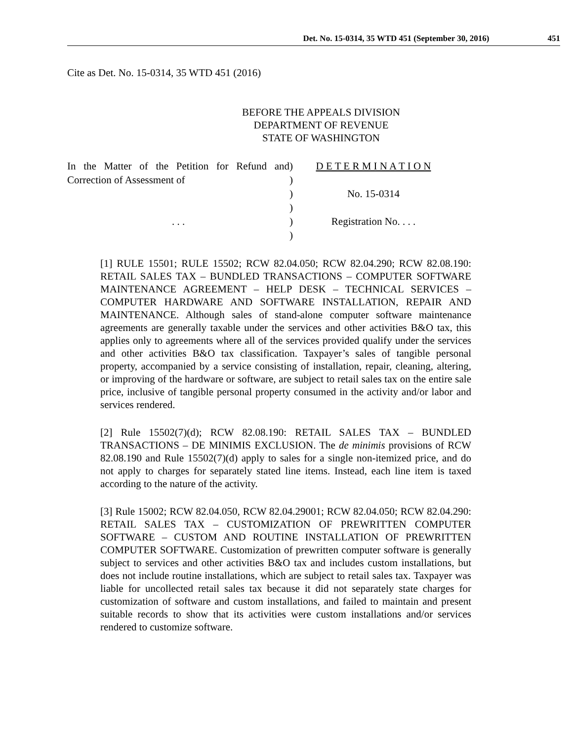Det. No. 15-0314, 35 WTD 451 (September 30, 2016) 451
Cite as Det. No. 15-0314, 35 WTD 451 (2016)
BEFORE THE APPEALS DIVISION
DEPARTMENT OF REVENUE
STATE OF WASHINGTON
In the Matter of the Petition for Refund and Correction of Assessment of
. . .
)
)
)
)
)
)
D E T E R M I N A T I O N
No. 15-0314
Registration No. . . .
[1] RULE 15501; RULE 15502; RCW 82.04.050; RCW 82.04.290; RCW 82.08.190: RETAIL SALES TAX – BUNDLED TRANSACTIONS – COMPUTER SOFTWARE MAINTENANCE AGREEMENT – HELP DESK – TECHNICAL SERVICES – COMPUTER HARDWARE AND SOFTWARE INSTALLATION, REPAIR AND MAINTENANCE. Although sales of stand-alone computer software maintenance agreements are generally taxable under the services and other activities B&O tax, this applies only to agreements where all of the services provided qualify under the services and other activities B&O tax classification. Taxpayer’s sales of tangible personal property, accompanied by a service consisting of installation, repair, cleaning, altering, or improving of the hardware or software, are subject to retail sales tax on the entire sale price, inclusive of tangible personal property consumed in the activity and/or labor and services rendered.
[2] Rule 15502(7)(d); RCW 82.08.190: RETAIL SALES TAX – BUNDLED TRANSACTIONS – DE MINIMIS EXCLUSION. The de minimis provisions of RCW 82.08.190 and Rule 15502(7)(d) apply to sales for a single non-itemized price, and do not apply to charges for separately stated line items. Instead, each line item is taxed according to the nature of the activity.
[3] Rule 15002; RCW 82.04.050, RCW 82.04.29001; RCW 82.04.050; RCW 82.04.290: RETAIL SALES TAX – CUSTOMIZATION OF PREWRITTEN COMPUTER SOFTWARE – CUSTOM AND ROUTINE INSTALLATION OF PREWRITTEN COMPUTER SOFTWARE. Customization of prewritten computer software is generally subject to services and other activities B&O tax and includes custom installations, but does not include routine installations, which are subject to retail sales tax. Taxpayer was liable for uncollected retail sales tax because it did not separately state charges for customization of software and custom installations, and failed to maintain and present suitable records to show that its activities were custom installations and/or services rendered to customize software.